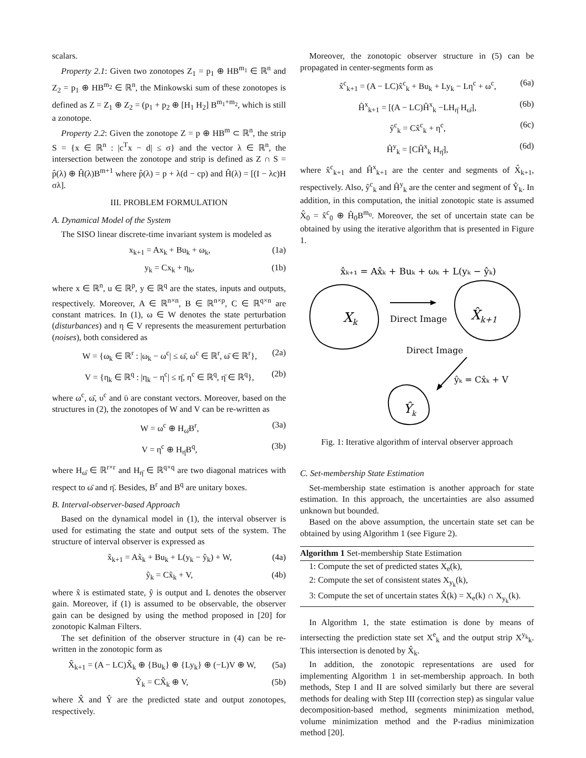scalars.
Property 2.1: Given two zonotopes Z<sub>1</sub> = p<sub>1</sub> ⊕ HB<sup>m<sub>1</sub></sup> ∈ ℝ<sup>n</sup> and Z<sub>2</sub> = p<sub>1</sub> ⊕ HB<sup>m<sub>2</sub></sup> ∈ ℝ<sup>n</sup>, the Minkowski sum of these zonotopes is defined as Z = Z<sub>1</sub> ⊕ Z<sub>2</sub> = (p<sub>1</sub> + p<sub>2</sub> ⊕ [H<sub>1</sub> H<sub>2</sub>] B<sup>m<sub>1</sub>+m<sub>2</sub></sup>, which is still a zonotope.
Property 2.2: Given the zonotope Z = p ⊕ HB<sup>m</sup> ⊂ ℝ<sup>n</sup>, the strip S = {x ∈ ℝ<sup>n</sup> : |c<sup>T</sup>x − d| ≤ σ} and the vector λ ∈ ℝ<sup>n</sup>, the intersection between the zonotope and strip is defined as Z ∩ S = p̂(λ) ⊕ Ĥ(λ)B<sup>m+1</sup> where p̂(λ) = p + λ(d − cp) and Ĥ(λ) = [(I − λc)H σλ].
III. PROBLEM FORMULATION
A. Dynamical Model of the System
The SISO linear discrete-time invariant system is modeled as
x<sub>k+1</sub> = Ax<sub>k</sub> + Bu<sub>k</sub> + ω<sub>k</sub>, (1a)
y<sub>k</sub> = Cx<sub>k</sub> + η<sub>k</sub>, (1b)
where x ∈ ℝ<sup>n</sup>, u ∈ ℝ<sup>p</sup>, y ∈ ℝ<sup>q</sup> are the states, inputs and outputs, respectively. Moreover, A ∈ ℝ<sup>n×n</sup>, B ∈ ℝ<sup>n×p</sup>, C ∈ ℝ<sup>q×n</sup> are constant matrices. In (1), ω ∈ W denotes the state perturbation (disturbances) and η ∈ V represents the measurement perturbation (noises), both considered as
W = {ω<sub>k</sub> ∈ ℝ<sup>r</sup> : |ω<sub>k</sub> − ω<sup>c</sup>| ≤ ω̄, ω<sup>c</sup> ∈ ℝ<sup>r</sup>, ω̄ ∈ ℝ<sup>r</sup>}, (2a)
V = {η<sub>k</sub> ∈ ℝ<sup>q</sup> : |η<sub>k</sub> − η<sup>c</sup>| ≤ η̄, η<sup>c</sup> ∈ ℝ<sup>q</sup>, η̄ ∈ ℝ<sup>q</sup>}, (2b)
where ω<sup>c</sup>, ω̄, υ<sup>c</sup> and ῡ are constant vectors. Moreover, based on the structures in (2), the zonotopes of W and V can be re-written as
W = ω<sup>c</sup> ⊕ H<sub>ω̄</sub>B<sup>r</sup>, (3a)
V = η<sup>c</sup> ⊕ H<sub>η̄</sub>B<sup>q</sup>, (3b)
where H<sub>ω̄</sub> ∈ ℝ<sup>r×r</sup> and H<sub>η̄</sub> ∈ ℝ<sup>q×q</sup> are two diagonal matrices with respect to ω̄ and η̄. Besides, B<sup>r</sup> and B<sup>q</sup> are unitary boxes.
B. Interval-observer-based Approach
Based on the dynamical model in (1), the interval observer is used for estimating the state and output sets of the system. The structure of interval observer is expressed as
x̂<sub>k+1</sub> = Ax̂<sub>k</sub> + Bu<sub>k</sub> + L(y<sub>k</sub> − ŷ<sub>k</sub>) + W, (4a)
ŷ<sub>k</sub> = Cx̂<sub>k</sub> + V, (4b)
where x̂ is estimated state, ŷ is output and L denotes the observer gain. Moreover, if (1) is assumed to be observable, the observer gain can be designed by using the method proposed in [20] for zonotopic Kalman Filters.
The set definition of the observer structure in (4) can be re-written in the zonotopic form as
X̂<sub>k+1</sub> = (A − LC)X̂<sub>k</sub> ⊕ {Bu<sub>k</sub>} ⊕ {Ly<sub>k</sub>} ⊕ (−L)V ⊕ W, (5a)
Ŷ<sub>k</sub> = CX̂<sub>k</sub> ⊕ V, (5b)
where X̂ and Ŷ are the predicted state and output zonotopes, respectively.
Moreover, the zonotopic observer structure in (5) can be propagated in center-segments form as
x̂<sup>c</sup><sub>k+1</sub> = (A − LC)x̂<sup>c</sup><sub>k</sub> + Bu<sub>k</sub> + Ly<sub>k</sub> − Lη<sup>c</sup> + ω<sup>c</sup>, (6a)
Ĥ<sup>x</sup><sub>k+1</sub> = [(A − LC)Ĥ<sup>x</sup><sub>k</sub> −LH<sub>η̄</sub> H<sub>ω̄</sub>], (6b)
ŷ<sup>c</sup><sub>k</sub> = Cx̂<sup>c</sup><sub>k</sub> + η<sup>c</sup>, (6c)
Ĥ<sup>y</sup><sub>k</sub> = [CĤ<sup>x</sup><sub>k</sub> H<sub>η̄</sub>], (6d)
where x̂<sup>c</sup><sub>k+1</sub> and Ĥ<sup>x</sup><sub>k+1</sub> are the center and segments of X̂<sub>k+1</sub>, respectively. Also, ŷ<sup>c</sup><sub>k</sub> and Ĥ<sup>y</sup><sub>k</sub> are the center and segment of Ŷ<sub>k</sub>. In addition, in this computation, the initial zonotopic state is assumed X̂<sub>0</sub> = x̂<sup>c</sup><sub>0</sub> ⊕ Ĥ<sub>0</sub>B<sup>m<sub>0</sub></sup>. Moreover, the set of uncertain state can be obtained by using the iterative algorithm that is presented in Figure 1.
x̂ₖ₊₁ = Ax̂ₖ + Buₖ + ωₖ + L(yₖ − ŷₖ)
Xk
Direct Image
X̂k+1
Direct Image
ŷₖ = Cx̂ₖ + V
Ŷk
Fig. 1: Iterative algorithm of interval observer approach
C. Set-membership State Estimation
Set-membership state estimation is another approach for state estimation. In this approach, the uncertainties are also assumed unknown but bounded.
Based on the above assumption, the uncertain state set can be obtained by using Algorithm 1 (see Figure 2).
Algorithm 1 Set-membership State Estimation
1: Compute the set of predicted states X<sub>e</sub>(k),
2: Compute the set of consistent states X<sub>y<sub>k</sub></sub>(k),
3: Compute the set of uncertain states X̂(k) = X<sub>e</sub>(k) ∩ X<sub>y<sub>k</sub></sub>(k).
In Algorithm 1, the state estimation is done by means of intersecting the prediction state set X<sup>e</sup><sub>k</sub> and the output strip X<sup>y<sub>k</sub></sup><sub>k</sub>. This intersection is denoted by X̂<sub>k</sub>.
In addition, the zonotopic representations are used for implementing Algorithm 1 in set-membership approach. In both methods, Step I and II are solved similarly but there are several methods for dealing with Step III (correction step) as singular value decomposition-based method, segments minimization method, volume minimization method and the P-radius minimization method [20].